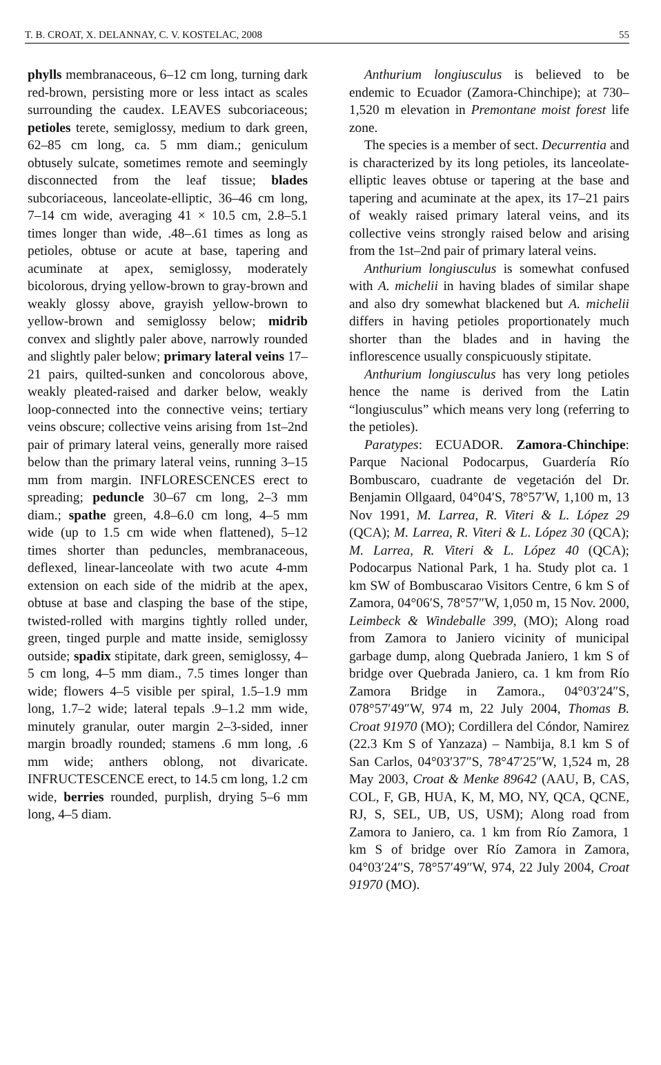T. B. CROAT, X. DELANNAY, C. V. KOSTELAC, 2008 55
phylls membranaceous, 6–12 cm long, turning dark red-brown, persisting more or less intact as scales surrounding the caudex. LEAVES subcoriaceous; petioles terete, semiglossy, medium to dark green, 62–85 cm long, ca. 5 mm diam.; geniculum obtusely sulcate, sometimes remote and seemingly disconnected from the leaf tissue; blades subcoriaceous, lanceolate-elliptic, 36–46 cm long, 7–14 cm wide, averaging 41 × 10.5 cm, 2.8–5.1 times longer than wide, .48–.61 times as long as petioles, obtuse or acute at base, tapering and acuminate at apex, semiglossy, moderately bicolorous, drying yellow-brown to gray-brown and weakly glossy above, grayish yellow-brown to yellow-brown and semiglossy below; midrib convex and slightly paler above, narrowly rounded and slightly paler below; primary lateral veins 17–21 pairs, quilted-sunken and concolorous above, weakly pleated-raised and darker below, weakly loop-connected into the connective veins; tertiary veins obscure; collective veins arising from 1st–2nd pair of primary lateral veins, generally more raised below than the primary lateral veins, running 3–15 mm from margin. INFLORESCENCES erect to spreading; peduncle 30–67 cm long, 2–3 mm diam.; spathe green, 4.8–6.0 cm long, 4–5 mm wide (up to 1.5 cm wide when flattened), 5–12 times shorter than peduncles, membranaceous, deflexed, linear-lanceolate with two acute 4-mm extension on each side of the midrib at the apex, obtuse at base and clasping the base of the stipe, twisted-rolled with margins tightly rolled under, green, tinged purple and matte inside, semiglossy outside; spadix stipitate, dark green, semiglossy, 4–5 cm long, 4–5 mm diam., 7.5 times longer than wide; flowers 4–5 visible per spiral, 1.5–1.9 mm long, 1.7–2 wide; lateral tepals .9–1.2 mm wide, minutely granular, outer margin 2–3-sided, inner margin broadly rounded; stamens .6 mm long, .6 mm wide; anthers oblong, not divaricate. INFRUCTESCENCE erect, to 14.5 cm long, 1.2 cm wide, berries rounded, purplish, drying 5–6 mm long, 4–5 diam.
Anthurium longiusculus is believed to be endemic to Ecuador (Zamora-Chinchipe); at 730–1,520 m elevation in Premontane moist forest life zone.
The species is a member of sect. Decurrentia and is characterized by its long petioles, its lanceolate-elliptic leaves obtuse or tapering at the base and tapering and acuminate at the apex, its 17–21 pairs of weakly raised primary lateral veins, and its collective veins strongly raised below and arising from the 1st–2nd pair of primary lateral veins.
Anthurium longiusculus is somewhat confused with A. michelii in having blades of similar shape and also dry somewhat blackened but A. michelii differs in having petioles proportionately much shorter than the blades and in having the inflorescence usually conspicuously stipitate.
Anthurium longiusculus has very long petioles hence the name is derived from the Latin “longiusculus” which means very long (referring to the petioles).
Paratypes: ECUADOR. Zamora-Chinchipe: Parque Nacional Podocarpus, Guardería Río Bombuscaro, cuadrante de vegetación del Dr. Benjamin Ollgaard, 04°04′S, 78°57′W, 1,100 m, 13 Nov 1991, M. Larrea, R. Viteri & L. López 29 (QCA); M. Larrea, R. Viteri & L. López 30 (QCA); M. Larrea, R. Viteri & L. López 40 (QCA); Podocarpus National Park, 1 ha. Study plot ca. 1 km SW of Bombuscarao Visitors Centre, 6 km S of Zamora, 04°06′S, 78°57″W, 1,050 m, 15 Nov. 2000, Leimbeck & Windeballe 399, (MO); Along road from Zamora to Janiero vicinity of municipal garbage dump, along Quebrada Janiero, 1 km S of bridge over Quebrada Janiero, ca. 1 km from Río Zamora Bridge in Zamora., 04°03′24″S, 078°57′49″W, 974 m, 22 July 2004, Thomas B. Croat 91970 (MO); Cordillera del Cóndor, Namirez (22.3 Km S of Yanzaza) – Nambija, 8.1 km S of San Carlos, 04°03′37″S, 78°47′25″W, 1,524 m, 28 May 2003, Croat & Menke 89642 (AAU, B, CAS, COL, F, GB, HUA, K, M, MO, NY, QCA, QCNE, RJ, S, SEL, UB, US, USM); Along road from Zamora to Janiero, ca. 1 km from Río Zamora, 1 km S of bridge over Río Zamora in Zamora, 04°03′24″S, 78°57′49″W, 974, 22 July 2004, Croat 91970 (MO).